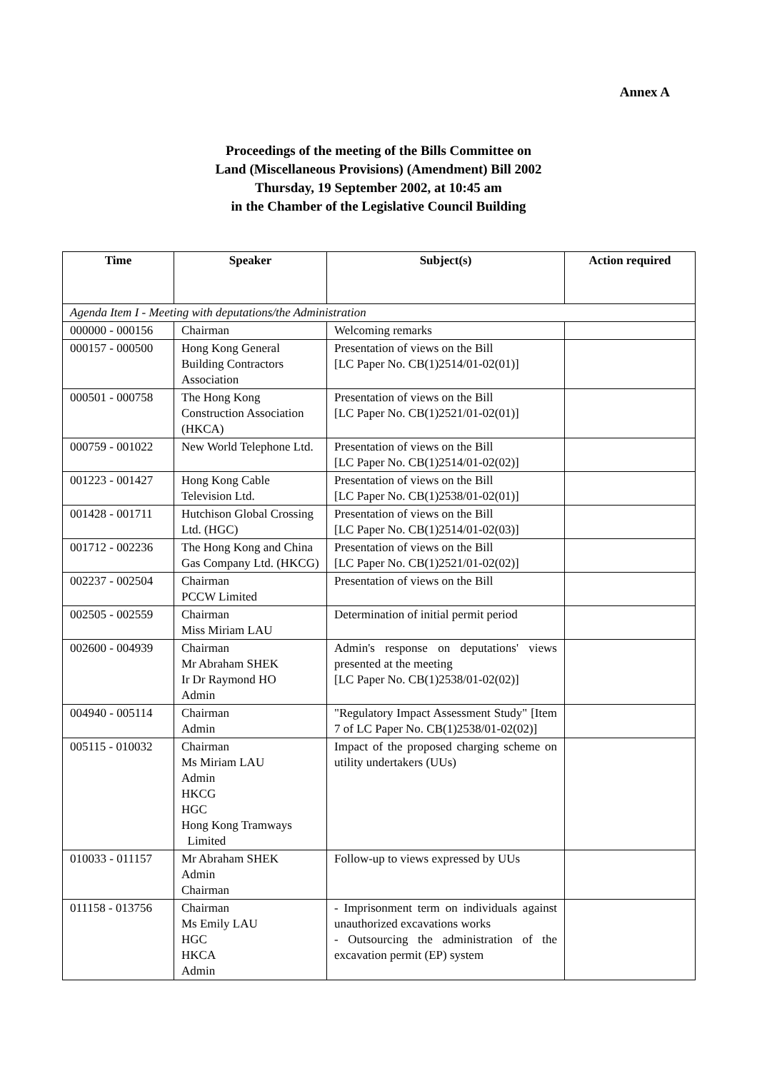Annex A
Proceedings of the meeting of the Bills Committee on
Land (Miscellaneous Provisions) (Amendment) Bill 2002
Thursday, 19 September 2002, at 10:45 am
in the Chamber of the Legislative Council Building
| Time | Speaker | Subject(s) | Action required |
| --- | --- | --- | --- |
| Agenda Item I - Meeting with deputations/the Administration | | | |
| 000000 - 000156 | Chairman | Welcoming remarks | |
| 000157 - 000500 | Hong Kong General Building Contractors Association | Presentation of views on the Bill [LC Paper No. CB(1)2514/01-02(01)] | |
| 000501 - 000758 | The Hong Kong Construction Association (HKCA) | Presentation of views on the Bill [LC Paper No. CB(1)2521/01-02(01)] | |
| 000759 - 001022 | New World Telephone Ltd. | Presentation of views on the Bill [LC Paper No. CB(1)2514/01-02(02)] | |
| 001223 - 001427 | Hong Kong Cable Television Ltd. | Presentation of views on the Bill [LC Paper No. CB(1)2538/01-02(01)] | |
| 001428 - 001711 | Hutchison Global Crossing Ltd. (HGC) | Presentation of views on the Bill [LC Paper No. CB(1)2514/01-02(03)] | |
| 001712 - 002236 | The Hong Kong and China Gas Company Ltd. (HKCG) | Presentation of views on the Bill [LC Paper No. CB(1)2521/01-02(02)] | |
| 002237 - 002504 | Chairman PCCW Limited | Presentation of views on the Bill | |
| 002505 - 002559 | Chairman Miss Miriam LAU | Determination of initial permit period | |
| 002600 - 004939 | Chairman Mr Abraham SHEK Ir Dr Raymond HO Admin | Admin's response on deputations' views presented at the meeting [LC Paper No. CB(1)2538/01-02(02)] | |
| 004940 - 005114 | Chairman Admin | "Regulatory Impact Assessment Study" [Item 7 of LC Paper No. CB(1)2538/01-02(02)] | |
| 005115 - 010032 | Chairman Ms Miriam LAU Admin HKCG HGC Hong Kong Tramways Limited | Impact of the proposed charging scheme on utility undertakers (UUs) | |
| 010033 - 011157 | Mr Abraham SHEK Admin Chairman | Follow-up to views expressed by UUs | |
| 011158 - 013756 | Chairman Ms Emily LAU HGC HKCA Admin | - Imprisonment term on individuals against unauthorized excavations works - Outsourcing the administration of the excavation permit (EP) system | |